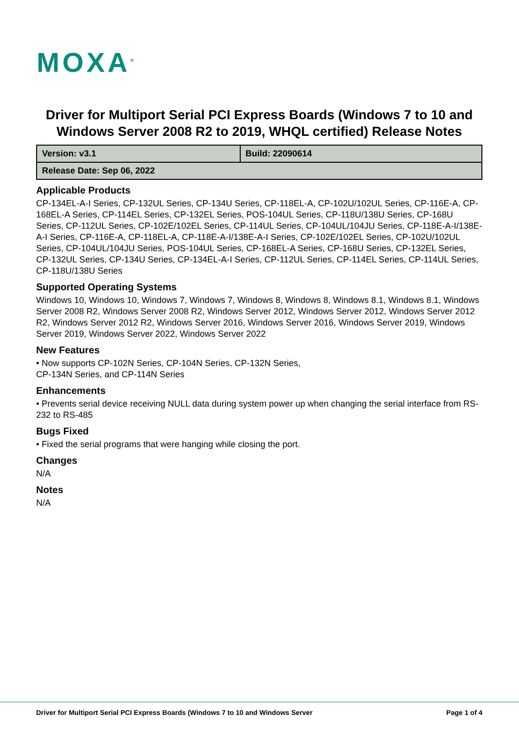MOXA<sup>®</sup>
Driver for Multiport Serial PCI Express Boards (Windows 7 to 10 and Windows Server 2008 R2 to 2019, WHQL certified) Release Notes
| Version: v3.1 | Build: 22090614 |
| Release Date: Sep 06, 2022 | |
Applicable Products
CP-134EL-A-I Series, CP-132UL Series, CP-134U Series, CP-118EL-A, CP-102U/102UL Series, CP-116E-A, CP-168EL-A Series, CP-114EL Series, CP-132EL Series, POS-104UL Series, CP-118U/138U Series, CP-168U Series, CP-112UL Series, CP-102E/102EL Series, CP-114UL Series, CP-104UL/104JU Series, CP-118E-A-I/138E-A-I Series, CP-116E-A, CP-118EL-A, CP-118E-A-I/138E-A-I Series, CP-102E/102EL Series, CP-102U/102UL Series, CP-104UL/104JU Series, POS-104UL Series, CP-168EL-A Series, CP-168U Series, CP-132EL Series, CP-132UL Series, CP-134U Series, CP-134EL-A-I Series, CP-112UL Series, CP-114EL Series, CP-114UL Series, CP-118U/138U Series
Supported Operating Systems
Windows 10, Windows 10, Windows 7, Windows 7, Windows 8, Windows 8, Windows 8.1, Windows 8.1, Windows Server 2008 R2, Windows Server 2008 R2, Windows Server 2012, Windows Server 2012, Windows Server 2012 R2, Windows Server 2012 R2, Windows Server 2016, Windows Server 2016, Windows Server 2019, Windows Server 2019, Windows Server 2022, Windows Server 2022
New Features
• Now supports CP-102N Series, CP-104N Series, CP-132N Series,
CP-134N Series, and CP-114N Series
Enhancements
• Prevents serial device receiving NULL data during system power up when changing the serial interface from RS-232 to RS-485
Bugs Fixed
• Fixed the serial programs that were hanging while closing the port.
Changes
N/A
Notes
N/A
Driver for Multiport Serial PCI Express Boards (Windows 7 to 10 and Windows Server Page 1 of 4